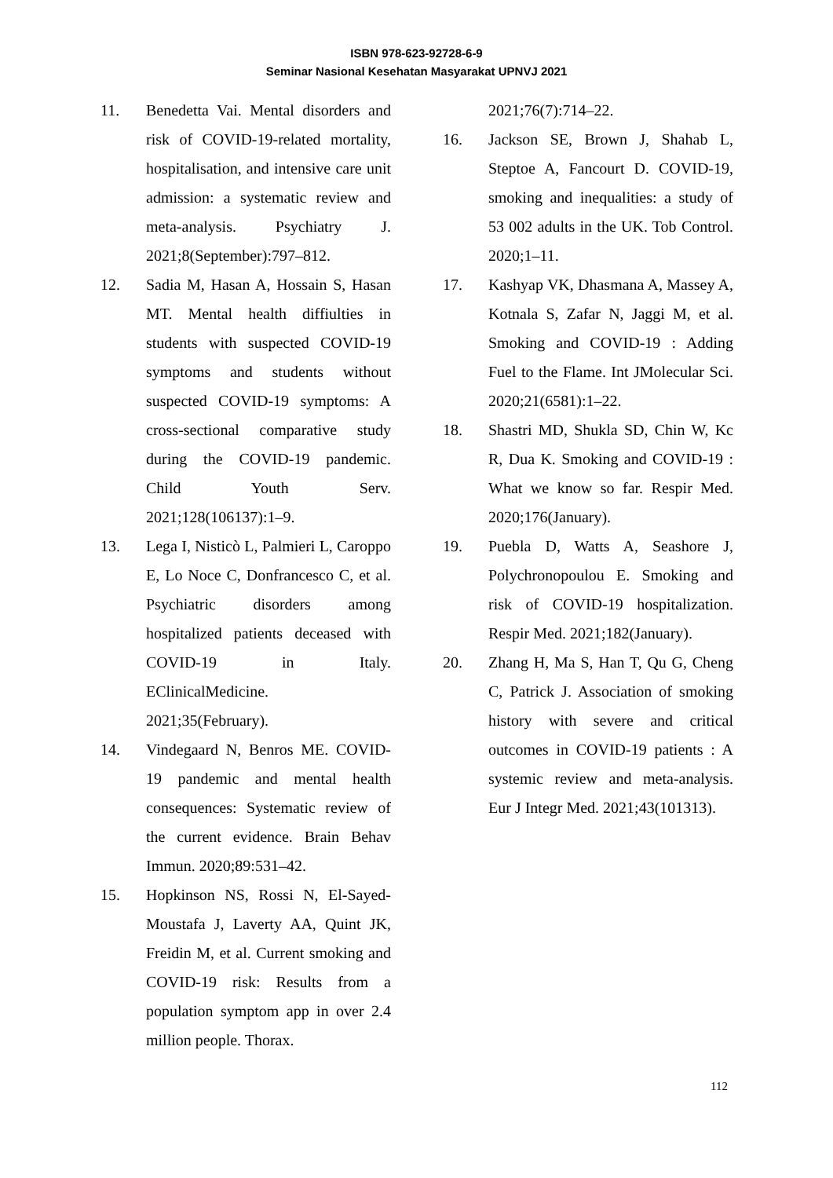ISBN 978-623-92728-6-9
Seminar Nasional Kesehatan Masyarakat UPNVJ 2021
11. Benedetta Vai. Mental disorders and risk of COVID-19-related mortality, hospitalisation, and intensive care unit admission: a systematic review and meta-analysis. Psychiatry J. 2021;8(September):797–812.
12. Sadia M, Hasan A, Hossain S, Hasan MT. Mental health diffiulties in students with suspected COVID-19 symptoms and students without suspected COVID-19 symptoms: A cross-sectional comparative study during the COVID-19 pandemic. Child Youth Serv. 2021;128(106137):1–9.
13. Lega I, Nisticò L, Palmieri L, Caroppo E, Lo Noce C, Donfrancesco C, et al. Psychiatric disorders among hospitalized patients deceased with COVID-19 in Italy. EClinicalMedicine. 2021;35(February).
14. Vindegaard N, Benros ME. COVID-19 pandemic and mental health consequences: Systematic review of the current evidence. Brain Behav Immun. 2020;89:531–42.
15. Hopkinson NS, Rossi N, El-Sayed-Moustafa J, Laverty AA, Quint JK, Freidin M, et al. Current smoking and COVID-19 risk: Results from a population symptom app in over 2.4 million people. Thorax.
2021;76(7):714–22.
16. Jackson SE, Brown J, Shahab L, Steptoe A, Fancourt D. COVID-19, smoking and inequalities: a study of 53 002 adults in the UK. Tob Control. 2020;1–11.
17. Kashyap VK, Dhasmana A, Massey A, Kotnala S, Zafar N, Jaggi M, et al. Smoking and COVID-19 : Adding Fuel to the Flame. Int JMolecular Sci. 2020;21(6581):1–22.
18. Shastri MD, Shukla SD, Chin W, Kc R, Dua K. Smoking and COVID-19 : What we know so far. Respir Med. 2020;176(January).
19. Puebla D, Watts A, Seashore J, Polychronopoulou E. Smoking and risk of COVID-19 hospitalization. Respir Med. 2021;182(January).
20. Zhang H, Ma S, Han T, Qu G, Cheng C, Patrick J. Association of smoking history with severe and critical outcomes in COVID-19 patients : A systemic review and meta-analysis. Eur J Integr Med. 2021;43(101313).
112